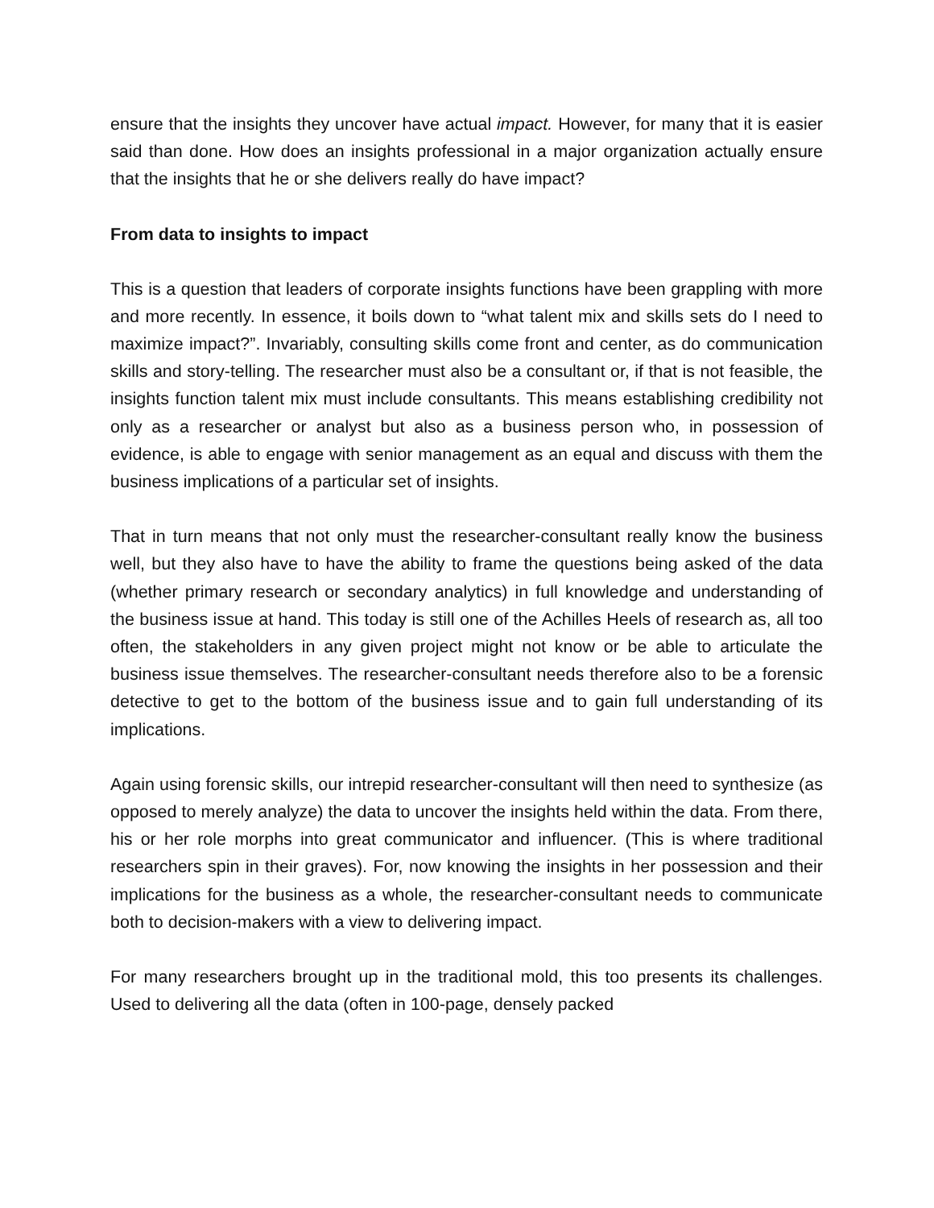ensure that the insights they uncover have actual impact. However, for many that it is easier said than done. How does an insights professional in a major organization actually ensure that the insights that he or she delivers really do have impact?
From data to insights to impact
This is a question that leaders of corporate insights functions have been grappling with more and more recently. In essence, it boils down to “what talent mix and skills sets do I need to maximize impact?”. Invariably, consulting skills come front and center, as do communication skills and story-telling. The researcher must also be a consultant or, if that is not feasible, the insights function talent mix must include consultants. This means establishing credibility not only as a researcher or analyst but also as a business person who, in possession of evidence, is able to engage with senior management as an equal and discuss with them the business implications of a particular set of insights.
That in turn means that not only must the researcher-consultant really know the business well, but they also have to have the ability to frame the questions being asked of the data (whether primary research or secondary analytics) in full knowledge and understanding of the business issue at hand. This today is still one of the Achilles Heels of research as, all too often, the stakeholders in any given project might not know or be able to articulate the business issue themselves. The researcher-consultant needs therefore also to be a forensic detective to get to the bottom of the business issue and to gain full understanding of its implications.
Again using forensic skills, our intrepid researcher-consultant will then need to synthesize (as opposed to merely analyze) the data to uncover the insights held within the data. From there, his or her role morphs into great communicator and influencer. (This is where traditional researchers spin in their graves). For, now knowing the insights in her possession and their implications for the business as a whole, the researcher-consultant needs to communicate both to decision-makers with a view to delivering impact.
For many researchers brought up in the traditional mold, this too presents its challenges. Used to delivering all the data (often in 100-page, densely packed